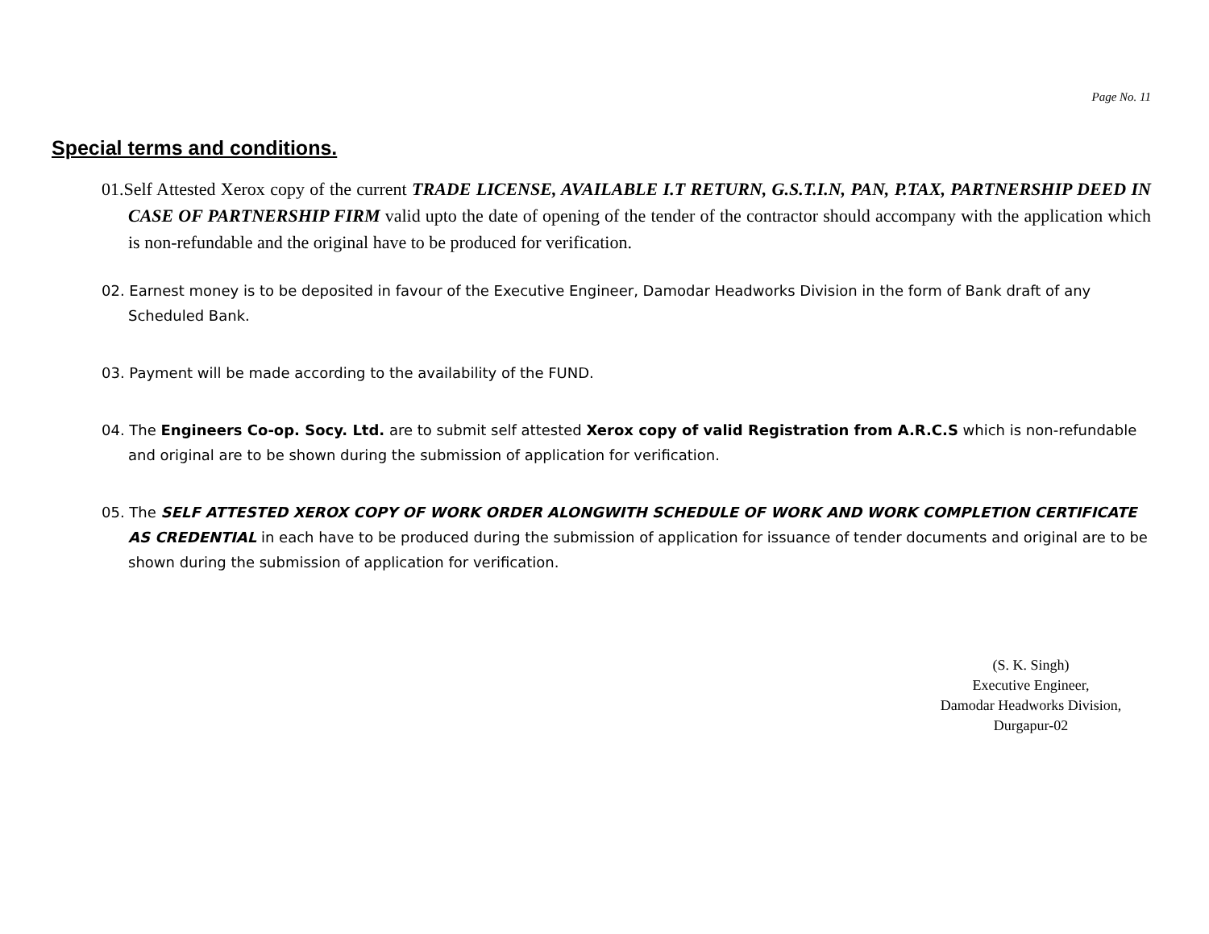Page No. 11
Special terms and conditions.
01.Self Attested Xerox copy of the current TRADE LICENSE, AVAILABLE I.T RETURN, G.S.T.I.N, PAN, P.TAX, PARTNERSHIP DEED IN CASE OF PARTNERSHIP FIRM valid upto the date of opening of the tender of the contractor should accompany with the application which is non-refundable and the original have to be produced for verification.
02. Earnest money is to be deposited in favour of the Executive Engineer, Damodar Headworks Division in the form of Bank draft of any Scheduled Bank.
03. Payment will be made according to the availability of the FUND.
04. The Engineers Co-op. Socy. Ltd. are to submit self attested Xerox copy of valid Registration from A.R.C.S which is non-refundable and original are to be shown during the submission of application for verification.
05. The SELF ATTESTED XEROX COPY OF WORK ORDER ALONGWITH SCHEDULE OF WORK AND WORK COMPLETION CERTIFICATE AS CREDENTIAL in each have to be produced during the submission of application for issuance of tender documents and original are to be shown during the submission of application for verification.
(S. K. Singh)
Executive Engineer,
Damodar Headworks Division,
Durgapur-02